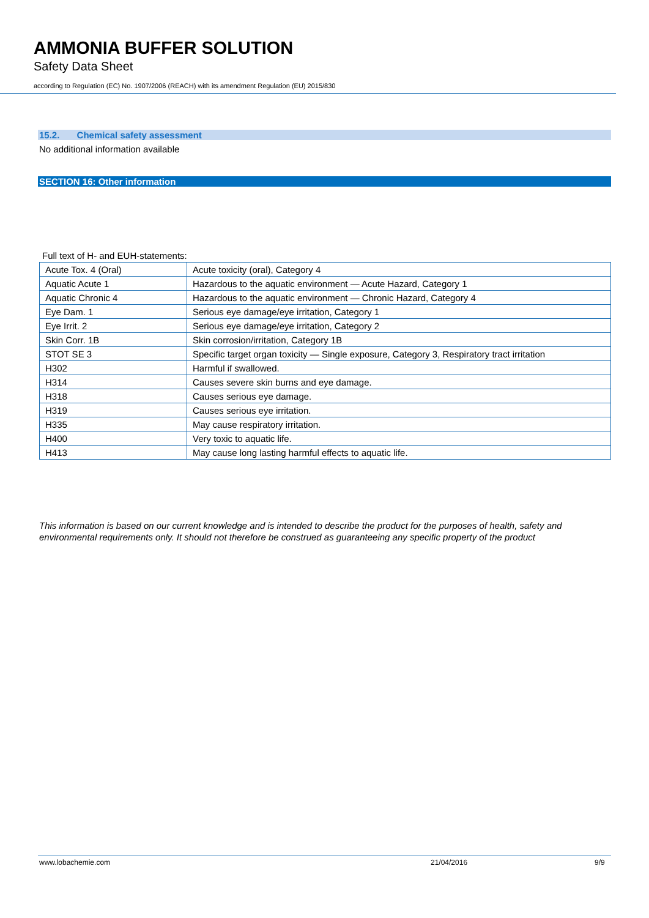AMMONIA BUFFER SOLUTION
Safety Data Sheet
according to Regulation (EC) No. 1907/2006 (REACH) with its amendment Regulation (EU) 2015/830
15.2. Chemical safety assessment
No additional information available
SECTION 16: Other information
Full text of H- and EUH-statements:
| Acute Tox. 4 (Oral) | Acute toxicity (oral), Category 4 |
| Aquatic Acute 1 | Hazardous to the aquatic environment — Acute Hazard, Category 1 |
| Aquatic Chronic 4 | Hazardous to the aquatic environment — Chronic Hazard, Category 4 |
| Eye Dam. 1 | Serious eye damage/eye irritation, Category 1 |
| Eye Irrit. 2 | Serious eye damage/eye irritation, Category 2 |
| Skin Corr. 1B | Skin corrosion/irritation, Category 1B |
| STOT SE 3 | Specific target organ toxicity — Single exposure, Category 3, Respiratory tract irritation |
| H302 | Harmful if swallowed. |
| H314 | Causes severe skin burns and eye damage. |
| H318 | Causes serious eye damage. |
| H319 | Causes serious eye irritation. |
| H335 | May cause respiratory irritation. |
| H400 | Very toxic to aquatic life. |
| H413 | May cause long lasting harmful effects to aquatic life. |
This information is based on our current knowledge and is intended to describe the product for the purposes of health, safety and environmental requirements only. It should not therefore be construed as guaranteeing any specific property of the product
www.lobachemie.com 21/04/2016 9/9